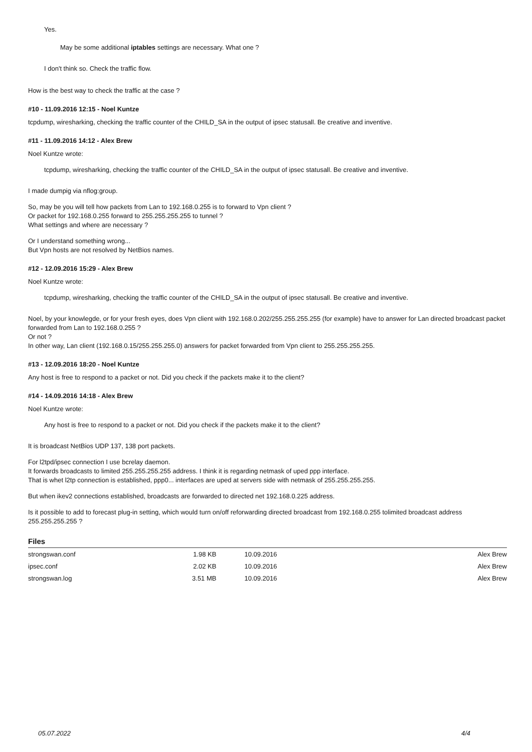Yes.
May be some additional iptables settings are necessary. What one ?
I don't think so. Check the traffic flow.
How is the best way to check the traffic at the case ?
#10 - 11.09.2016 12:15 - Noel Kuntze
tcpdump, wiresharking, checking the traffic counter of the CHILD_SA in the output of ipsec statusall. Be creative and inventive.
#11 - 11.09.2016 14:12 - Alex Brew
Noel Kuntze wrote:
tcpdump, wiresharking, checking the traffic counter of the CHILD_SA in the output of ipsec statusall. Be creative and inventive.
I made dumpig via nflog:group.
So, may be you will tell how packets from Lan to 192.168.0.255 is to forward to Vpn client ?
Or packet for 192.168.0.255 forward to 255.255.255.255 to tunnel ?
What settings and where are necessary ?
Or I understand something wrong...
But Vpn hosts are not resolved by NetBios names.
#12 - 12.09.2016 15:29 - Alex Brew
Noel Kuntze wrote:
tcpdump, wiresharking, checking the traffic counter of the CHILD_SA in the output of ipsec statusall. Be creative and inventive.
Noel, by your knowlegde, or for your fresh eyes, does Vpn client with 192.168.0.202/255.255.255.255 (for example) have to answer for Lan directed broadcast packet forwarded from Lan to 192.168.0.255 ?
Or not ?
In other way, Lan client (192.168.0.15/255.255.255.0) answers for packet forwarded from Vpn client to 255.255.255.255.
#13 - 12.09.2016 18:20 - Noel Kuntze
Any host is free to respond to a packet or not. Did you check if the packets make it to the client?
#14 - 14.09.2016 14:18 - Alex Brew
Noel Kuntze wrote:
Any host is free to respond to a packet or not. Did you check if the packets make it to the client?
It is broadcast NetBios UDP 137, 138 port packets.
For l2tpd/ipsec connection I use bcrelay daemon.
It forwards broadcasts to limited 255.255.255.255 address. I think it is regarding netmask of uped ppp interface.
That is whet l2tp connection is established, ppp0... interfaces are uped at servers side with netmask of 255.255.255.255.
But when ikev2 connections established, broadcasts are forwarded to directed net 192.168.0.225 address.
Is it possible to add to forecast plug-in setting, which would turn on/off reforwarding directed broadcast from 192.168.0.255 tolimited broadcast address 255.255.255.255 ?
Files
| strongswan.conf | 1.98 KB | 10.09.2016 | Alex Brew |
| ipsec.conf | 2.02 KB | 10.09.2016 | Alex Brew |
| strongswan.log | 3.51 MB | 10.09.2016 | Alex Brew |
05.07.2022 4/4